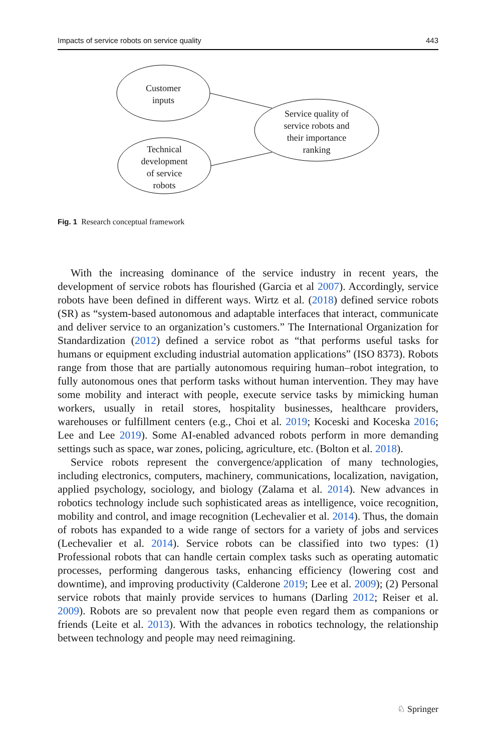Impacts of service robots on service quality 443
Customer
inputs
Technical
development
of service
robots
Service quality of
service robots and
their importance
ranking
Fig. 1 Research conceptual framework
With the increasing dominance of the service industry in recent years, the development of service robots has flourished (Garcia et al 2007). Accordingly, service robots have been defined in different ways. Wirtz et al. (2018) defined service robots (SR) as “system-based autonomous and adaptable interfaces that interact, communicate and deliver service to an organization’s customers.” The International Organization for Standardization (2012) defined a service robot as “that performs useful tasks for humans or equipment excluding industrial automation applications” (ISO 8373). Robots range from those that are partially autonomous requiring human–robot integration, to fully autonomous ones that perform tasks without human intervention. They may have some mobility and interact with people, execute service tasks by mimicking human workers, usually in retail stores, hospitality businesses, healthcare providers, warehouses or fulfillment centers (e.g., Choi et al. 2019; Koceski and Koceska 2016; Lee and Lee 2019). Some AI-enabled advanced robots perform in more demanding settings such as space, war zones, policing, agriculture, etc. (Bolton et al. 2018).
Service robots represent the convergence/application of many technologies, including electronics, computers, machinery, communications, localization, navigation, applied psychology, sociology, and biology (Zalama et al. 2014). New advances in robotics technology include such sophisticated areas as intelligence, voice recognition, mobility and control, and image recognition (Lechevalier et al. 2014). Thus, the domain of robots has expanded to a wide range of sectors for a variety of jobs and services (Lechevalier et al. 2014). Service robots can be classified into two types: (1) Professional robots that can handle certain complex tasks such as operating automatic processes, performing dangerous tasks, enhancing efficiency (lowering cost and downtime), and improving productivity (Calderone 2019; Lee et al. 2009); (2) Personal service robots that mainly provide services to humans (Darling 2012; Reiser et al. 2009). Robots are so prevalent now that people even regard them as companions or friends (Leite et al. 2013). With the advances in robotics technology, the relationship between technology and people may need reimagining.
♘ Springer